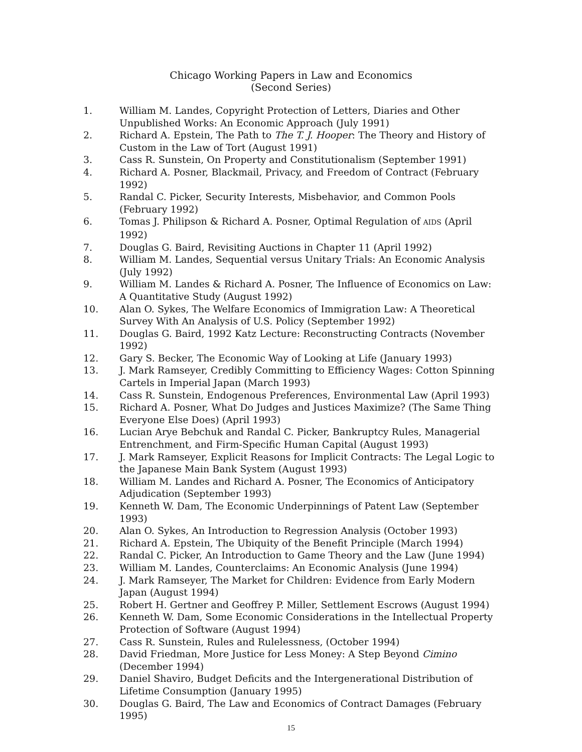Chicago Working Papers in Law and Economics
(Second Series)
1. William M. Landes, Copyright Protection of Letters, Diaries and Other Unpublished Works: An Economic Approach (July 1991)
2. Richard A. Epstein, The Path to The T. J. Hooper: The Theory and History of Custom in the Law of Tort (August 1991)
3. Cass R. Sunstein, On Property and Constitutionalism (September 1991)
4. Richard A. Posner, Blackmail, Privacy, and Freedom of Contract (February 1992)
5. Randal C. Picker, Security Interests, Misbehavior, and Common Pools (February 1992)
6. Tomas J. Philipson & Richard A. Posner, Optimal Regulation of AIDS (April 1992)
7. Douglas G. Baird, Revisiting Auctions in Chapter 11 (April 1992)
8. William M. Landes, Sequential versus Unitary Trials: An Economic Analysis (July 1992)
9. William M. Landes & Richard A. Posner, The Influence of Economics on Law: A Quantitative Study (August 1992)
10. Alan O. Sykes, The Welfare Economics of Immigration Law: A Theoretical Survey With An Analysis of U.S. Policy (September 1992)
11. Douglas G. Baird, 1992 Katz Lecture: Reconstructing Contracts (November 1992)
12. Gary S. Becker, The Economic Way of Looking at Life (January 1993)
13. J. Mark Ramseyer, Credibly Committing to Efficiency Wages: Cotton Spinning Cartels in Imperial Japan (March 1993)
14. Cass R. Sunstein, Endogenous Preferences, Environmental Law (April 1993)
15. Richard A. Posner, What Do Judges and Justices Maximize? (The Same Thing Everyone Else Does) (April 1993)
16. Lucian Arye Bebchuk and Randal C. Picker, Bankruptcy Rules, Managerial Entrenchment, and Firm-Specific Human Capital (August 1993)
17. J. Mark Ramseyer, Explicit Reasons for Implicit Contracts: The Legal Logic to the Japanese Main Bank System (August 1993)
18. William M. Landes and Richard A. Posner, The Economics of Anticipatory Adjudication (September 1993)
19. Kenneth W. Dam, The Economic Underpinnings of Patent Law (September 1993)
20. Alan O. Sykes, An Introduction to Regression Analysis (October 1993)
21. Richard A. Epstein, The Ubiquity of the Benefit Principle (March 1994)
22. Randal C. Picker, An Introduction to Game Theory and the Law (June 1994)
23. William M. Landes, Counterclaims: An Economic Analysis (June 1994)
24. J. Mark Ramseyer, The Market for Children: Evidence from Early Modern Japan (August 1994)
25. Robert H. Gertner and Geoffrey P. Miller, Settlement Escrows (August 1994)
26. Kenneth W. Dam, Some Economic Considerations in the Intellectual Property Protection of Software (August 1994)
27. Cass R. Sunstein, Rules and Rulelessness, (October 1994)
28. David Friedman, More Justice for Less Money: A Step Beyond Cimino (December 1994)
29. Daniel Shaviro, Budget Deficits and the Intergenerational Distribution of Lifetime Consumption (January 1995)
30. Douglas G. Baird, The Law and Economics of Contract Damages (February 1995)
15